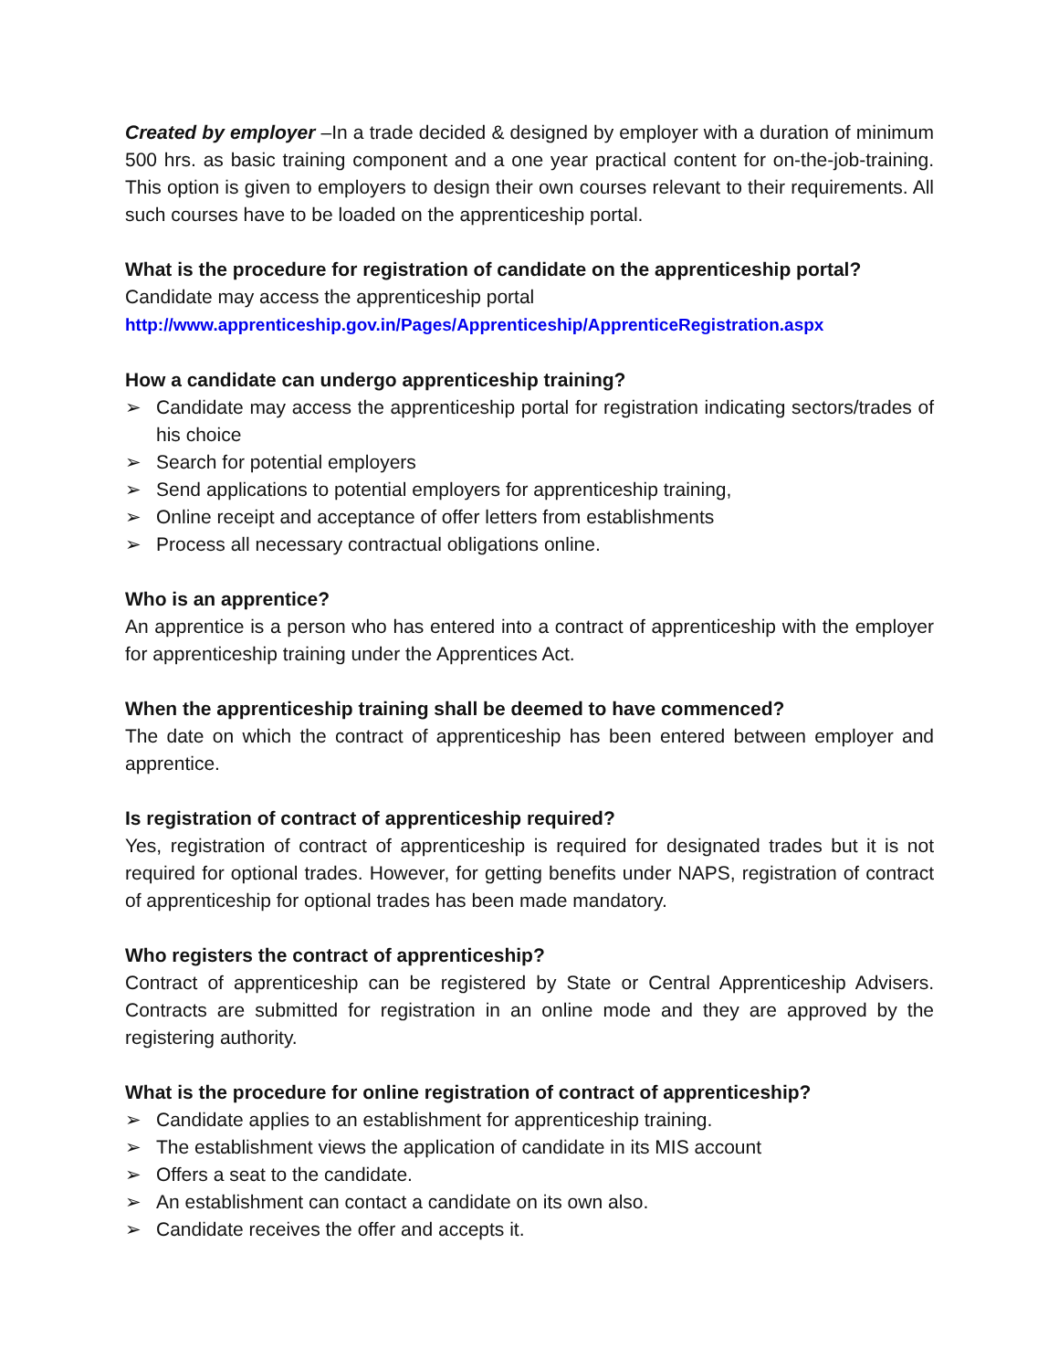Created by employer –In a trade decided & designed by employer with a duration of minimum 500 hrs. as basic training component and a one year practical content for on-the-job-training. This option is given to employers to design their own courses relevant to their requirements. All such courses have to be loaded on the apprenticeship portal.
What is the procedure for registration of candidate on the apprenticeship portal?
Candidate may access the apprenticeship portal
http://www.apprenticeship.gov.in/Pages/Apprenticeship/ApprenticeRegistration.aspx
How a candidate can undergo apprenticeship training?
➢ Candidate may access the apprenticeship portal for registration indicating sectors/trades of his choice
➢ Search for potential employers
➢ Send applications to potential employers for apprenticeship training,
➢ Online receipt and acceptance of offer letters from establishments
➢ Process all necessary contractual obligations online.
Who is an apprentice?
An apprentice is a person who has entered into a contract of apprenticeship with the employer for apprenticeship training under the Apprentices Act.
When the apprenticeship training shall be deemed to have commenced?
The date on which the contract of apprenticeship has been entered between employer and apprentice.
Is registration of contract of apprenticeship required?
Yes, registration of contract of apprenticeship is required for designated trades but it is not required for optional trades. However, for getting benefits under NAPS, registration of contract of apprenticeship for optional trades has been made mandatory.
Who registers the contract of apprenticeship?
Contract of apprenticeship can be registered by State or Central Apprenticeship Advisers. Contracts are submitted for registration in an online mode and they are approved by the registering authority.
What is the procedure for online registration of contract of apprenticeship?
➢ Candidate applies to an establishment for apprenticeship training.
➢ The establishment views the application of candidate in its MIS account
➢ Offers a seat to the candidate.
➢ An establishment can contact a candidate on its own also.
➢ Candidate receives the offer and accepts it.